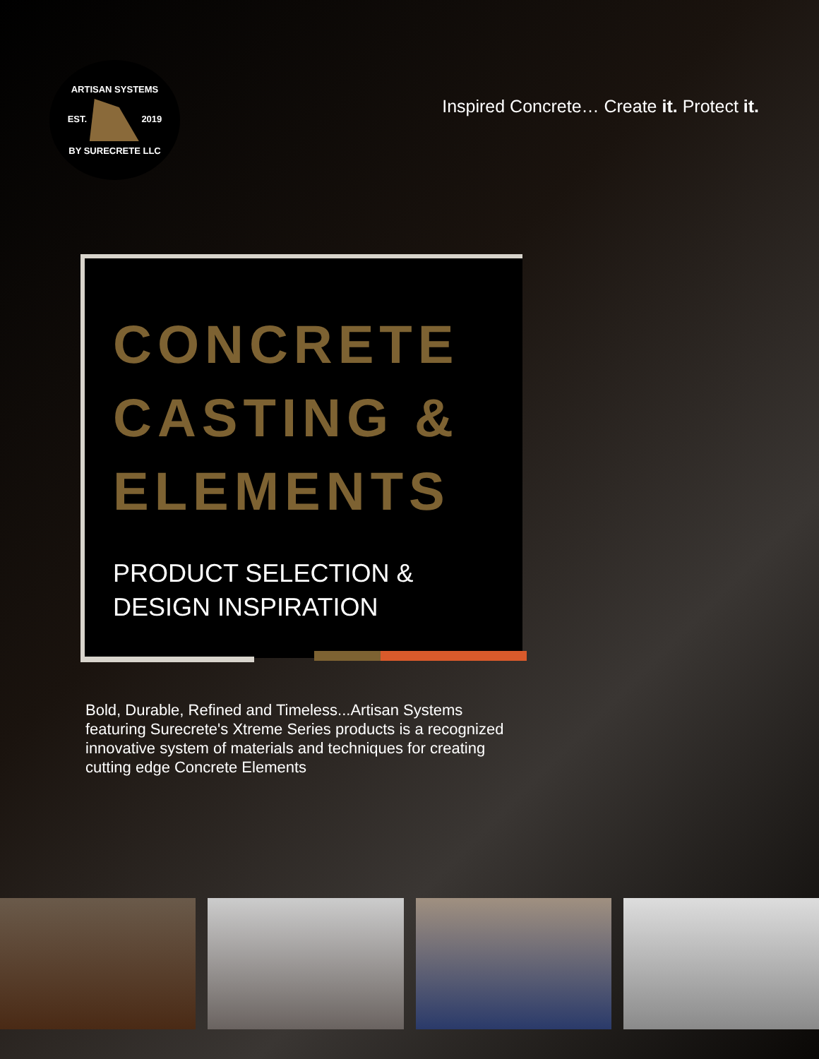ARTISAN SYSTEMS
EST. 2019
BY SURECRETE LLC
Inspired Concrete… Create it. Protect it.
CONCRETE
CASTING &
ELEMENTS
PRODUCT SELECTION &
DESIGN INSPIRATION
Bold, Durable, Refined and Timeless...Artisan Systems featuring Surecrete's Xtreme Series products is a recognized innovative system of materials and techniques for creating cutting edge Concrete Elements